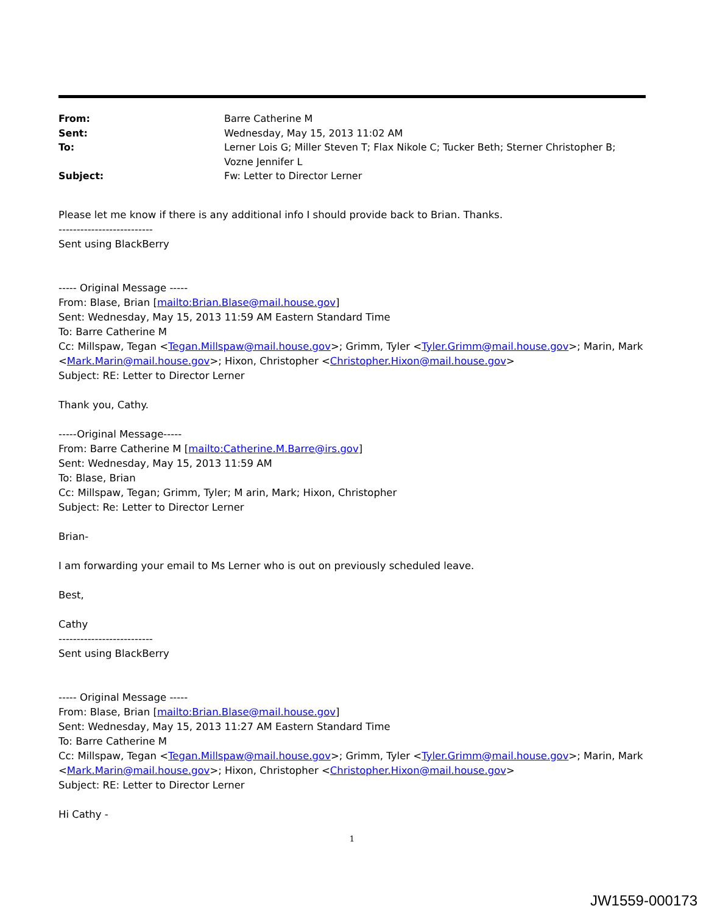From:
Barre Catherine M
Sent:
Wednesday, May 15, 2013 11:02 AM
To:
Lerner Lois G; Miller Steven T; Flax Nikole C; Tucker Beth; Sterner Christopher B; Vozne Jennifer L
Subject:
Fw: Letter to Director Lerner
Please let me know if there is any additional info I should provide back to Brian. Thanks.
--------------------------
Sent using BlackBerry
----- Original Message -----
From: Blase, Brian [mailto:Brian.Blase@mail.house.gov]
Sent: Wednesday, May 15, 2013 11:59 AM Eastern Standard Time
To: Barre Catherine M
Cc: Millspaw, Tegan <Tegan.Millspaw@mail.house.gov>; Grimm, Tyler <Tyler.Grimm@mail.house.gov>; Marin, Mark <Mark.Marin@mail.house.gov>; Hixon, Christopher <Christopher.Hixon@mail.house.gov>
Subject: RE: Letter to Director Lerner
Thank you, Cathy.
-----Original Message-----
From: Barre Catherine M [mailto:Catherine.M.Barre@irs.gov]
Sent: Wednesday, May 15, 2013 11:59 AM
To: Blase, Brian
Cc: Millspaw, Tegan; Grimm, Tyler; M arin, Mark; Hixon, Christopher
Subject: Re: Letter to Director Lerner
Brian-
I am forwarding your email to Ms Lerner who is out on previously scheduled leave.
Best,
Cathy
--------------------------
Sent using BlackBerry
----- Original Message -----
From: Blase, Brian [mailto:Brian.Blase@mail.house.gov]
Sent: Wednesday, May 15, 2013 11:27 AM Eastern Standard Time
To: Barre Catherine M
Cc: Millspaw, Tegan <Tegan.Millspaw@mail.house.gov>; Grimm, Tyler <Tyler.Grimm@mail.house.gov>; Marin, Mark <Mark.Marin@mail.house.gov>; Hixon, Christopher <Christopher.Hixon@mail.house.gov>
Subject: RE: Letter to Director Lerner
Hi Cathy -
1
JW1559-000173